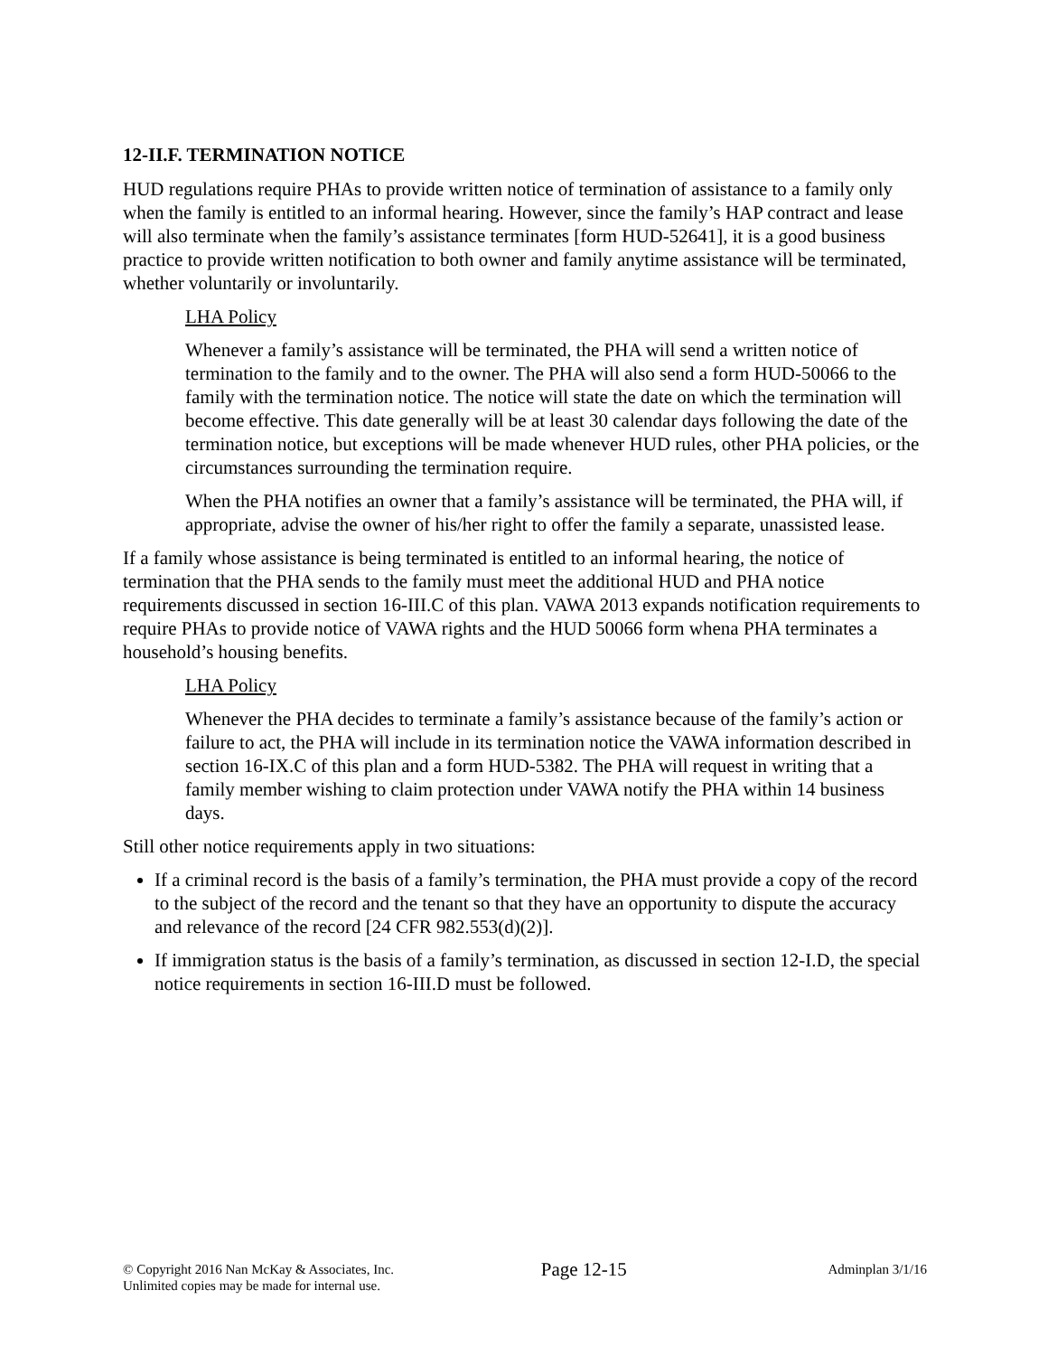12-II.F. TERMINATION NOTICE
HUD regulations require PHAs to provide written notice of termination of assistance to a family only when the family is entitled to an informal hearing. However, since the family’s HAP contract and lease will also terminate when the family’s assistance terminates [form HUD-52641], it is a good business practice to provide written notification to both owner and family anytime assistance will be terminated, whether voluntarily or involuntarily.
LHA Policy
Whenever a family’s assistance will be terminated, the PHA will send a written notice of termination to the family and to the owner. The PHA will also send a form HUD-50066 to the family with the termination notice. The notice will state the date on which the termination will become effective. This date generally will be at least 30 calendar days following the date of the termination notice, but exceptions will be made whenever HUD rules, other PHA policies, or the circumstances surrounding the termination require.
When the PHA notifies an owner that a family’s assistance will be terminated, the PHA will, if appropriate, advise the owner of his/her right to offer the family a separate, unassisted lease.
If a family whose assistance is being terminated is entitled to an informal hearing, the notice of termination that the PHA sends to the family must meet the additional HUD and PHA notice requirements discussed in section 16-III.C of this plan. VAWA 2013 expands notification requirements to require PHAs to provide notice of VAWA rights and the HUD 50066 form whena PHA terminates a household’s housing benefits.
LHA Policy
Whenever the PHA decides to terminate a family’s assistance because of the family’s action or failure to act, the PHA will include in its termination notice the VAWA information described in section 16-IX.C of this plan and a form HUD-5382. The PHA will request in writing that a family member wishing to claim protection under VAWA notify the PHA within 14 business days.
Still other notice requirements apply in two situations:
If a criminal record is the basis of a family’s termination, the PHA must provide a copy of the record to the subject of the record and the tenant so that they have an opportunity to dispute the accuracy and relevance of the record [24 CFR 982.553(d)(2)].
If immigration status is the basis of a family’s termination, as discussed in section 12-I.D, the special notice requirements in section 16-III.D must be followed.
© Copyright 2016 Nan McKay & Associates, Inc.
Unlimited copies may be made for internal use.
Page 12-15
Adminplan 3/1/16